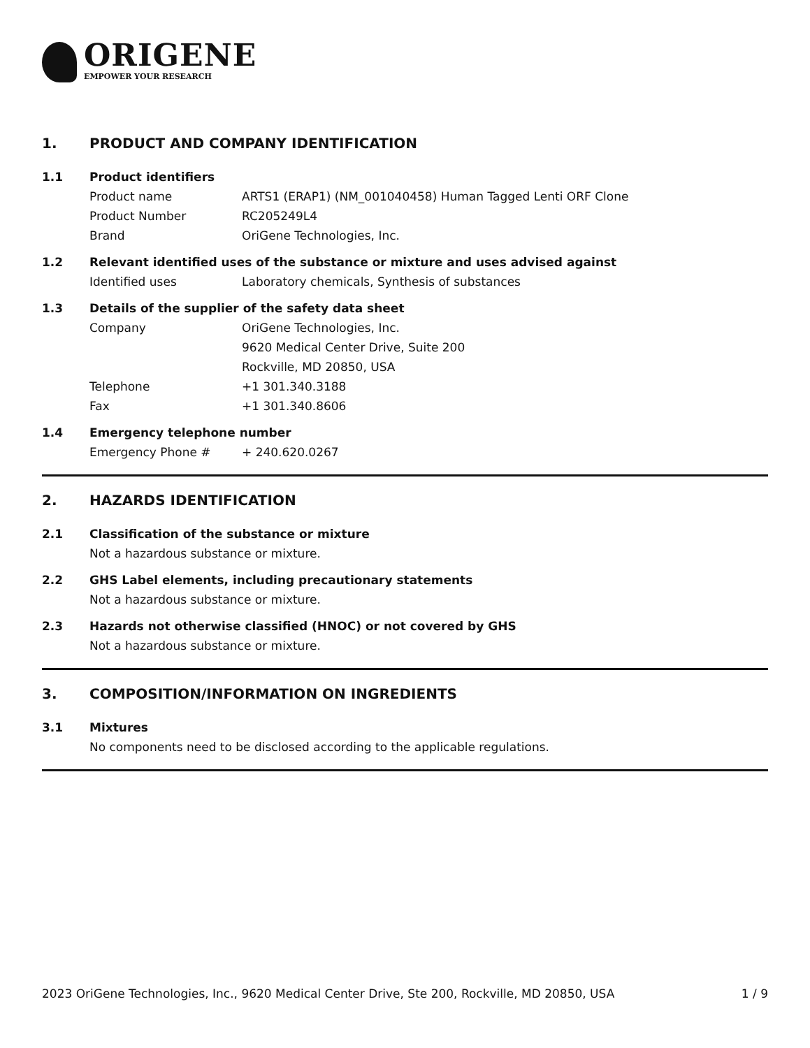ORIGENE
EMPOWER YOUR RESEARCH
1. PRODUCT AND COMPANY IDENTIFICATION
1.1 Product identifiers
Product name ARTS1 (ERAP1) (NM_001040458) Human Tagged Lenti ORF Clone
Product Number RC205249L4
Brand OriGene Technologies, Inc.
1.2 Relevant identified uses of the substance or mixture and uses advised against
Identified uses Laboratory chemicals, Synthesis of substances
1.3 Details of the supplier of the safety data sheet
Company OriGene Technologies, Inc.
9620 Medical Center Drive, Suite 200
Rockville, MD 20850, USA
Telephone +1 301.340.3188
Fax +1 301.340.8606
1.4 Emergency telephone number
Emergency Phone # + 240.620.0267
2. HAZARDS IDENTIFICATION
2.1 Classification of the substance or mixture
Not a hazardous substance or mixture.
2.2 GHS Label elements, including precautionary statements
Not a hazardous substance or mixture.
2.3 Hazards not otherwise classified (HNOC) or not covered by GHS
Not a hazardous substance or mixture.
3. COMPOSITION/INFORMATION ON INGREDIENTS
3.1 Mixtures
No components need to be disclosed according to the applicable regulations.
2023 OriGene Technologies, Inc., 9620 Medical Center Drive, Ste 200, Rockville, MD 20850, USA 1 / 9